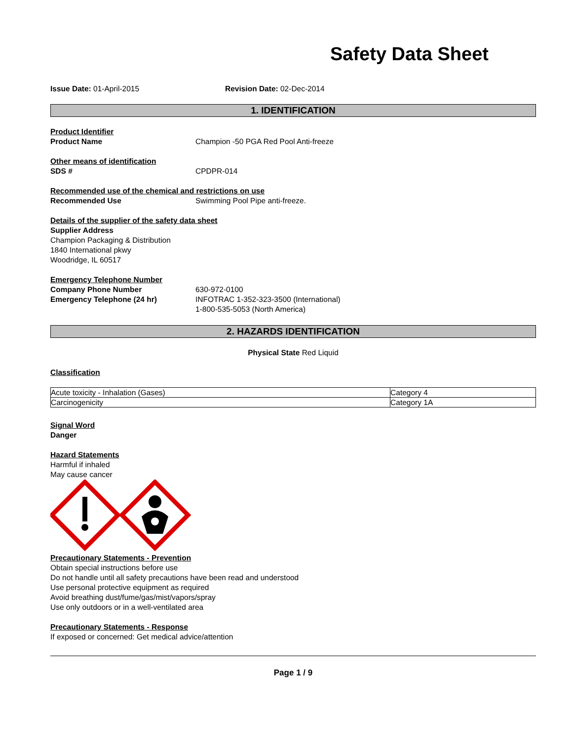Safety Data Sheet
Issue Date: 01-April-2015 Revision Date: 02-Dec-2014
1. IDENTIFICATION
Product Identifier
Product Name Champion -50 PGA Red Pool Anti-freeze
Other means of identification
SDS # CPDPR-014
Recommended use of the chemical and restrictions on use
Recommended Use Swimming Pool Pipe anti-freeze.
Details of the supplier of the safety data sheet
Supplier Address
Champion Packaging & Distribution
1840 International pkwy
Woodridge, IL 60517
Emergency Telephone Number
Company Phone Number 630-972-0100
Emergency Telephone (24 hr) INFOTRAC 1-352-323-3500 (International)
1-800-535-5053 (North America)
2. HAZARDS IDENTIFICATION
Physical State Red Liquid
Classification
| Acute toxicity - Inhalation (Gases) | Category 4 |
| Carcinogenicity | Category 1A |
Signal Word
Danger
Hazard Statements
Harmful if inhaled
May cause cancer
Precautionary Statements - Prevention
Obtain special instructions before use
Do not handle until all safety precautions have been read and understood
Use personal protective equipment as required
Avoid breathing dust/fume/gas/mist/vapors/spray
Use only outdoors or in a well-ventilated area
Precautionary Statements - Response
If exposed or concerned: Get medical advice/attention
Page 1 / 9